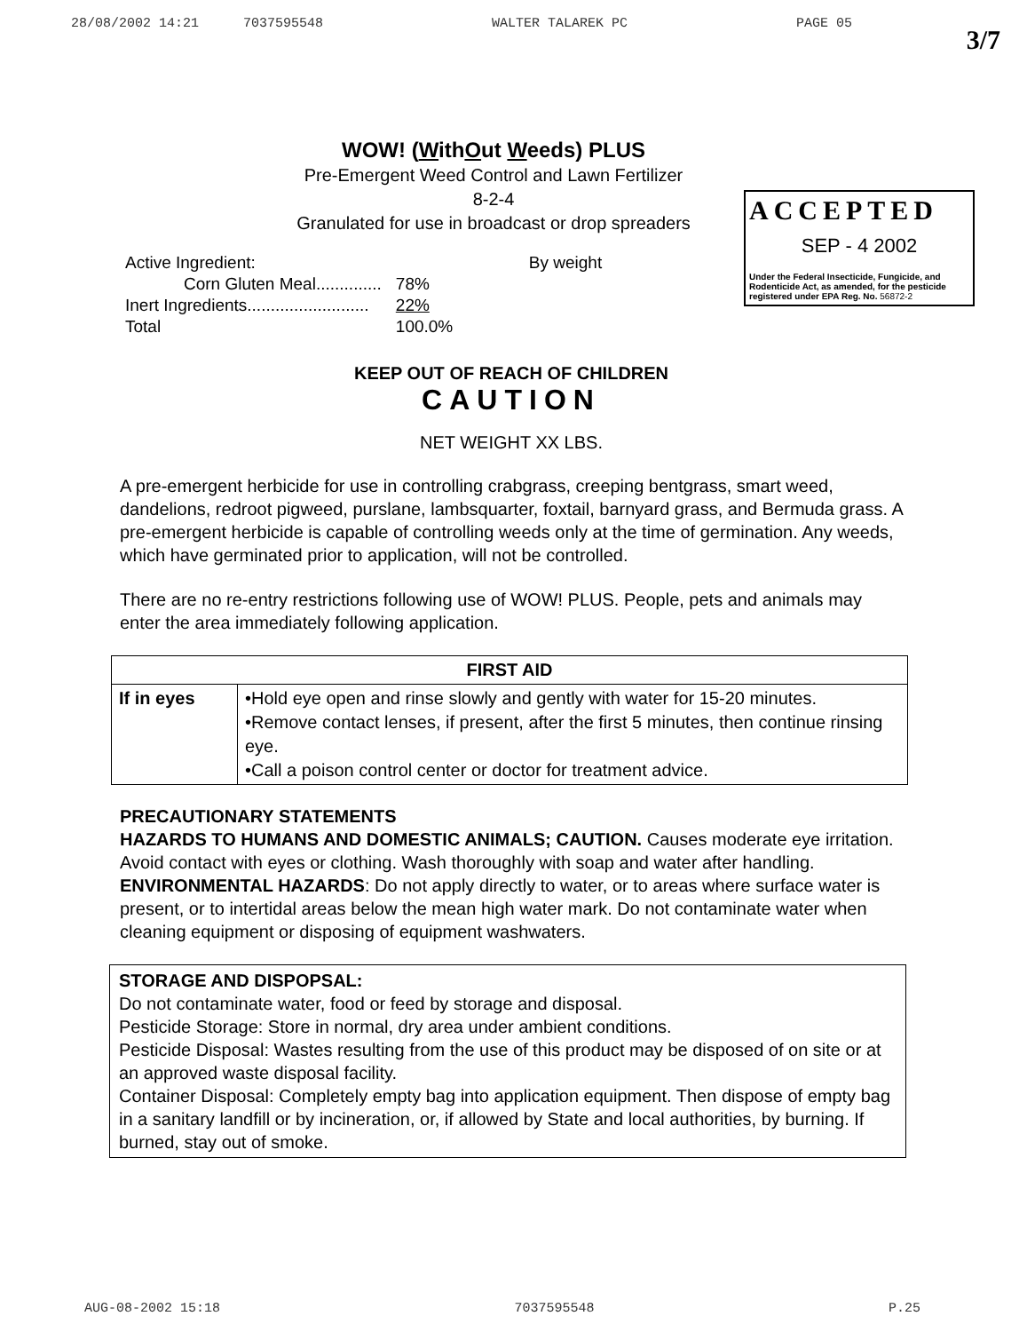28/08/2002 14:21 7037595548 WALTER TALAREK PC PAGE 05
3/7
ACCEPTED
SEP - 4 2002
Under the Federal Insecticide, Fungicide, and Rodenticide Act, as amended, for the pesticide registered under EPA Reg. No. 56872-2
WOW! (WithOut Weeds) PLUS
Pre-Emergent Weed Control and Lawn Fertilizer
8-2-4
Granulated for use in broadcast or drop spreaders
| Active Ingredient: | By weight |
| Corn Gluten Meal.............. | 78% |
| Inert Ingredients.......................... | 22% |
| Total | 100.0% |
KEEP OUT OF REACH OF CHILDREN
CAUTION
NET WEIGHT XX LBS.
A pre-emergent herbicide for use in controlling crabgrass, creeping bentgrass, smart weed, dandelions, redroot pigweed, purslane, lambsquarter, foxtail, barnyard grass, and Bermuda grass. A pre-emergent herbicide is capable of controlling weeds only at the time of germination. Any weeds, which have germinated prior to application, will not be controlled.
There are no re-entry restrictions following use of WOW! PLUS. People, pets and animals may enter the area immediately following application.
| FIRST AID | |
| --- | --- |
| If in eyes | •Hold eye open and rinse slowly and gently with water for 15-20 minutes. •Remove contact lenses, if present, after the first 5 minutes, then continue rinsing eye. •Call a poison control center or doctor for treatment advice. |
PRECAUTIONARY STATEMENTS
HAZARDS TO HUMANS AND DOMESTIC ANIMALS; CAUTION. Causes moderate eye irritation. Avoid contact with eyes or clothing. Wash thoroughly with soap and water after handling.
ENVIRONMENTAL HAZARDS: Do not apply directly to water, or to areas where surface water is present, or to intertidal areas below the mean high water mark. Do not contaminate water when cleaning equipment or disposing of equipment washwaters.
STORAGE AND DISPOPSAL:
Do not contaminate water, food or feed by storage and disposal.
Pesticide Storage: Store in normal, dry area under ambient conditions.
Pesticide Disposal: Wastes resulting from the use of this product may be disposed of on site or at an approved waste disposal facility.
Container Disposal: Completely empty bag into application equipment. Then dispose of empty bag in a sanitary landfill or by incineration, or, if allowed by State and local authorities, by burning. If burned, stay out of smoke.
AUG-08-2002 15:18 7037595548 P.25